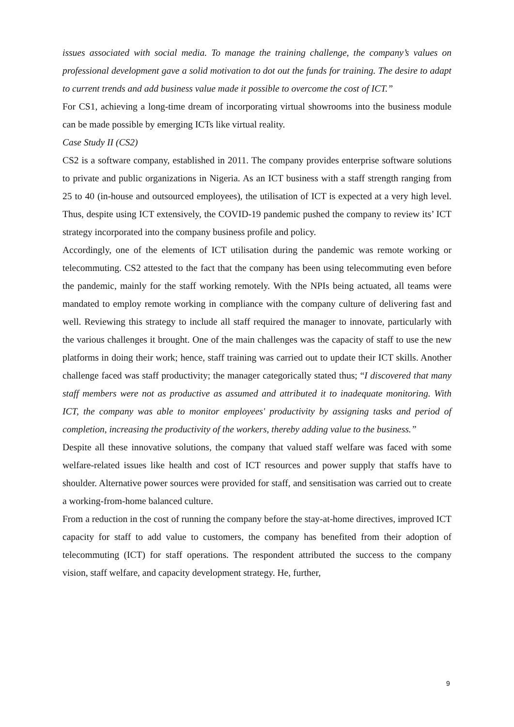issues associated with social media. To manage the training challenge, the company’s values on professional development gave a solid motivation to dot out the funds for training. The desire to adapt to current trends and add business value made it possible to overcome the cost of ICT.”
For CS1, achieving a long-time dream of incorporating virtual showrooms into the business module can be made possible by emerging ICTs like virtual reality.
Case Study II (CS2)
CS2 is a software company, established in 2011. The company provides enterprise software solutions to private and public organizations in Nigeria. As an ICT business with a staff strength ranging from 25 to 40 (in-house and outsourced employees), the utilisation of ICT is expected at a very high level. Thus, despite using ICT extensively, the COVID-19 pandemic pushed the company to review its’ ICT strategy incorporated into the company business profile and policy.
Accordingly, one of the elements of ICT utilisation during the pandemic was remote working or telecommuting. CS2 attested to the fact that the company has been using telecommuting even before the pandemic, mainly for the staff working remotely. With the NPIs being actuated, all teams were mandated to employ remote working in compliance with the company culture of delivering fast and well. Reviewing this strategy to include all staff required the manager to innovate, particularly with the various challenges it brought. One of the main challenges was the capacity of staff to use the new platforms in doing their work; hence, staff training was carried out to update their ICT skills. Another challenge faced was staff productivity; the manager categorically stated thus; “I discovered that many staff members were not as productive as assumed and attributed it to inadequate monitoring. With ICT, the company was able to monitor employees' productivity by assigning tasks and period of completion, increasing the productivity of the workers, thereby adding value to the business.”
Despite all these innovative solutions, the company that valued staff welfare was faced with some welfare-related issues like health and cost of ICT resources and power supply that staffs have to shoulder. Alternative power sources were provided for staff, and sensitisation was carried out to create a working-from-home balanced culture.
From a reduction in the cost of running the company before the stay-at-home directives, improved ICT capacity for staff to add value to customers, the company has benefited from their adoption of telecommuting (ICT) for staff operations. The respondent attributed the success to the company vision, staff welfare, and capacity development strategy. He, further,
9